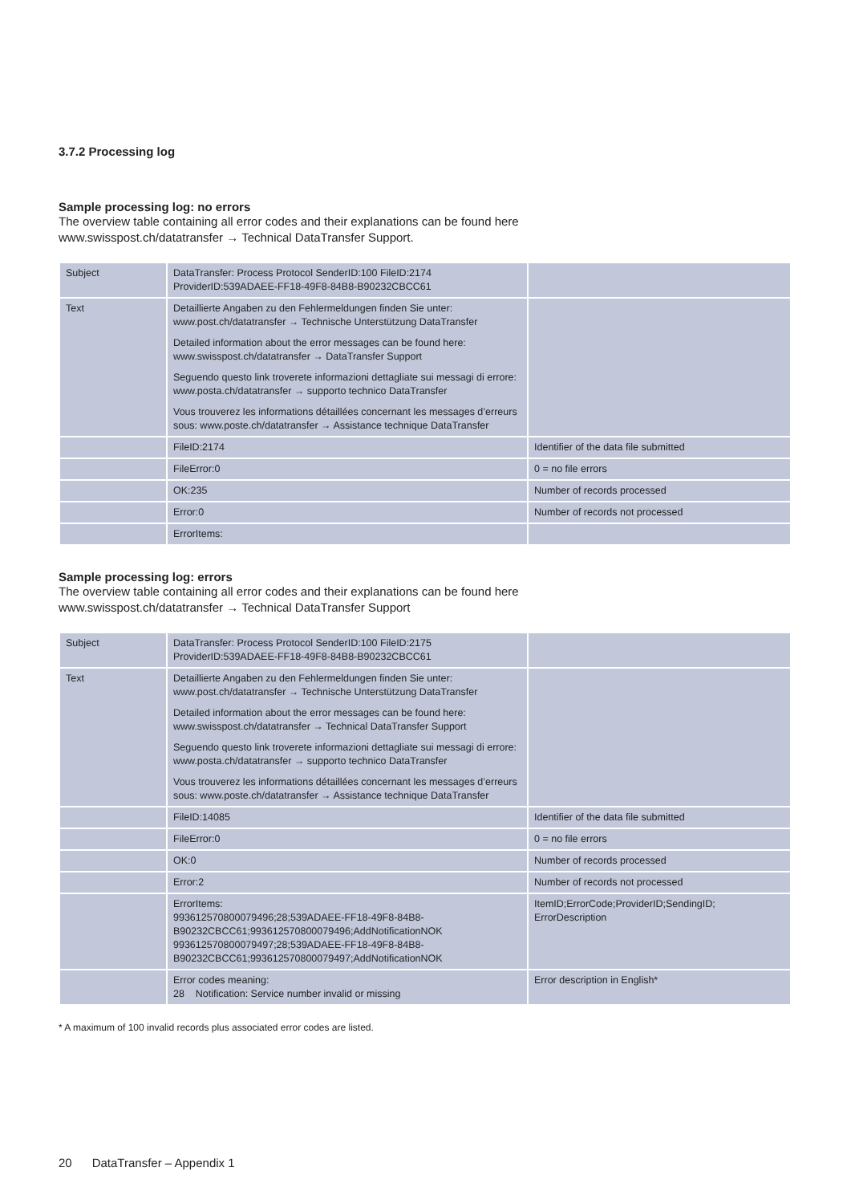3.7.2 Processing log
Sample processing log: no errors
The overview table containing all error codes and their explanations can be found here
www.swisspost.ch/datatransfer → Technical DataTransfer Support.
| Subject | DataTransfer: Process Protocol SenderID:100 FileID:2174 ProviderID:539ADAEE-FF18-49F8-84B8-B90232CBCC61 | |
| Text | Detaillierte Angaben zu den Fehlermeldungen finden Sie unter: www.post.ch/datatransfer → Technische Unterstützung DataTransfer Detailed information about the error messages can be found here: www.swisspost.ch/datatransfer → DataTransfer Support Seguendo questo link troverete informazioni dettagliate sui messagi di errore: www.posta.ch/datatransfer → supporto technico DataTransfer Vous trouverez les informations détaillées concernant les messages d’erreurs sous: www.poste.ch/datatransfer → Assistance technique DataTransfer | |
| | FileID:2174 | Identifier of the data file submitted |
| | FileError:0 | 0 = no file errors |
| | OK:235 | Number of records processed |
| | Error:0 | Number of records not processed |
| | ErrorItems: | |
Sample processing log: errors
The overview table containing all error codes and their explanations can be found here
www.swisspost.ch/datatransfer → Technical DataTransfer Support
| Subject | DataTransfer: Process Protocol SenderID:100 FileID:2175 ProviderID:539ADAEE-FF18-49F8-84B8-B90232CBCC61 | |
| Text | Detaillierte Angaben zu den Fehlermeldungen finden Sie unter: www.post.ch/datatransfer → Technische Unterstützung DataTransfer Detailed information about the error messages can be found here: www.swisspost.ch/datatransfer → Technical DataTransfer Support Seguendo questo link troverete informazioni dettagliate sui messagi di errore: www.posta.ch/datatransfer → supporto technico DataTransfer Vous trouverez les informations détaillées concernant les messages d’erreurs sous: www.poste.ch/datatransfer → Assistance technique DataTransfer | |
| | FileID:14085 | Identifier of the data file submitted |
| | FileError:0 | 0 = no file errors |
| | OK:0 | Number of records processed |
| | Error:2 | Number of records not processed |
| | ErrorItems: 993612570800079496;28;539ADAEE-FF18-49F8-84B8- B90232CBCC61;993612570800079496;AddNotificationNOK 993612570800079497;28;539ADAEE-FF18-49F8-84B8- B90232CBCC61;993612570800079497;AddNotificationNOK | ItemID;ErrorCode;ProviderID;SendingID; ErrorDescription |
| | Error codes meaning: 28 Notification: Service number invalid or missing | Error description in English* |
* A maximum of 100 invalid records plus associated error codes are listed.
20 DataTransfer – Appendix 1